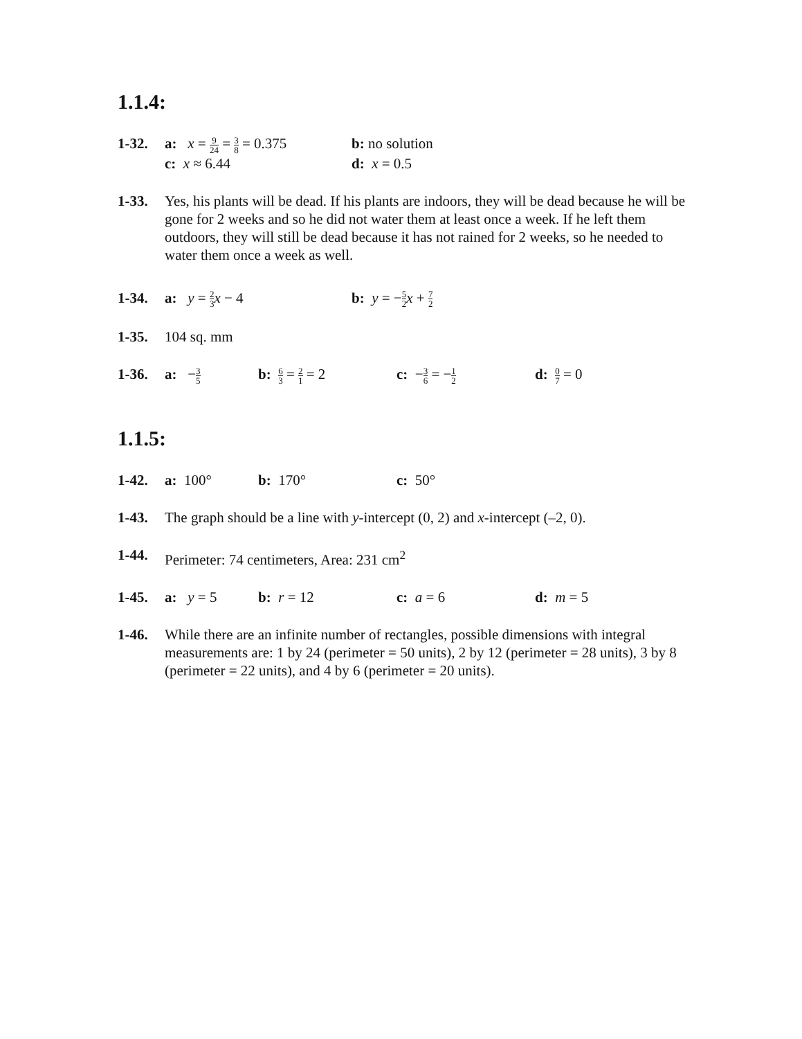1.1.4:
1-32. a: x = 9 24 = 3 8 = 0.375
b: no solution
c: x ≈ 6.44 d: x = 0.5
1-33. Yes, his plants will be dead. If his plants are indoors, they will be dead because he will be gone for 2 weeks and so he did not water them at least once a week. If he left them outdoors, they will still be dead because it has not rained for 2 weeks, so he needed to water them once a week as well.
1-34. a: y = 2 3 x − 4 b: y = −5 2 x + 7 2
1-35. 104 sq. mm
1-36. a: −3 5
b: 6 3 = 2 1 = 2
c: −3 6 = −1 2
d: 0 7 = 0
1.1.5:
1-42. a: 100° b: 170° c: 50°
1-43. The graph should be a line with y-intercept (0, 2) and x-intercept (–2, 0).
1-44. Perimeter: 74 centimeters, Area: 231 cm<sup>2</sup>
1-45. a: y = 5 b: r = 12 c: a = 6 d: m = 5
1-46. While there are an infinite number of rectangles, possible dimensions with integral measurements are: 1 by 24 (perimeter = 50 units), 2 by 12 (perimeter = 28 units), 3 by 8 (perimeter = 22 units), and 4 by 6 (perimeter = 20 units).